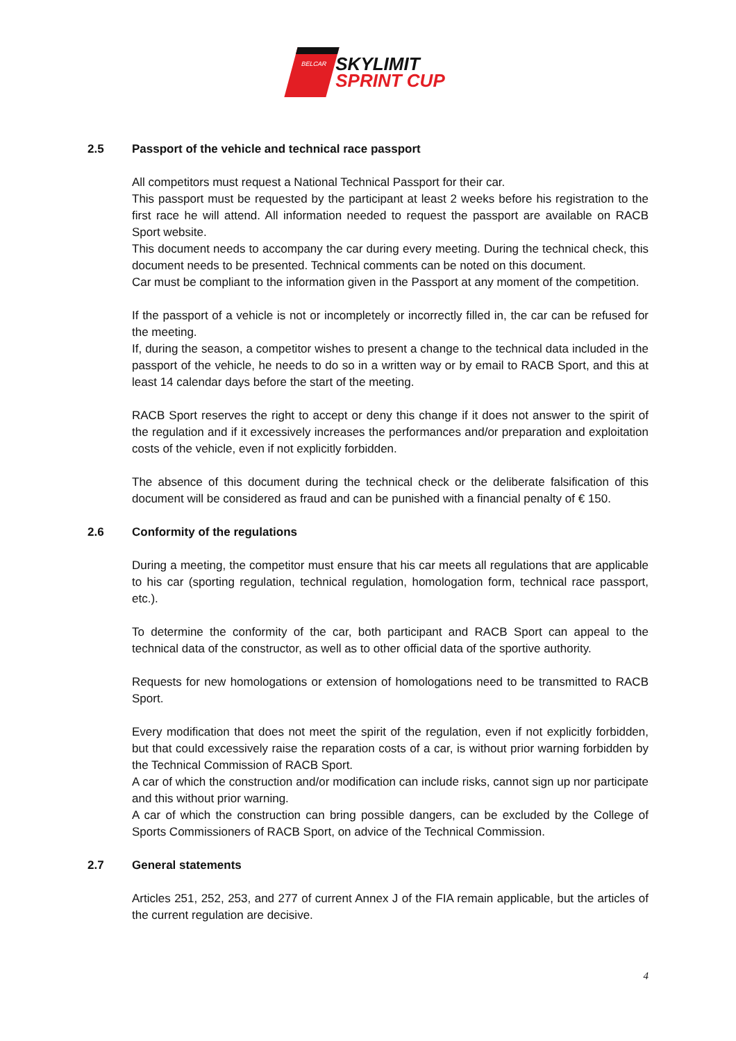BELCAR SKYLIMIT
SPRINT CUP
2.5 Passport of the vehicle and technical race passport
All competitors must request a National Technical Passport for their car.
This passport must be requested by the participant at least 2 weeks before his registration to the first race he will attend. All information needed to request the passport are available on RACB Sport website.
This document needs to accompany the car during every meeting. During the technical check, this document needs to be presented. Technical comments can be noted on this document.
Car must be compliant to the information given in the Passport at any moment of the competition.
If the passport of a vehicle is not or incompletely or incorrectly filled in, the car can be refused for the meeting.
If, during the season, a competitor wishes to present a change to the technical data included in the passport of the vehicle, he needs to do so in a written way or by email to RACB Sport, and this at least 14 calendar days before the start of the meeting.
RACB Sport reserves the right to accept or deny this change if it does not answer to the spirit of the regulation and if it excessively increases the performances and/or preparation and exploitation costs of the vehicle, even if not explicitly forbidden.
The absence of this document during the technical check or the deliberate falsification of this document will be considered as fraud and can be punished with a financial penalty of € 150.
2.6 Conformity of the regulations
During a meeting, the competitor must ensure that his car meets all regulations that are applicable to his car (sporting regulation, technical regulation, homologation form, technical race passport, etc.).
To determine the conformity of the car, both participant and RACB Sport can appeal to the technical data of the constructor, as well as to other official data of the sportive authority.
Requests for new homologations or extension of homologations need to be transmitted to RACB Sport.
Every modification that does not meet the spirit of the regulation, even if not explicitly forbidden, but that could excessively raise the reparation costs of a car, is without prior warning forbidden by the Technical Commission of RACB Sport.
A car of which the construction and/or modification can include risks, cannot sign up nor participate and this without prior warning.
A car of which the construction can bring possible dangers, can be excluded by the College of Sports Commissioners of RACB Sport, on advice of the Technical Commission.
2.7 General statements
Articles 251, 252, 253, and 277 of current Annex J of the FIA remain applicable, but the articles of the current regulation are decisive.
4